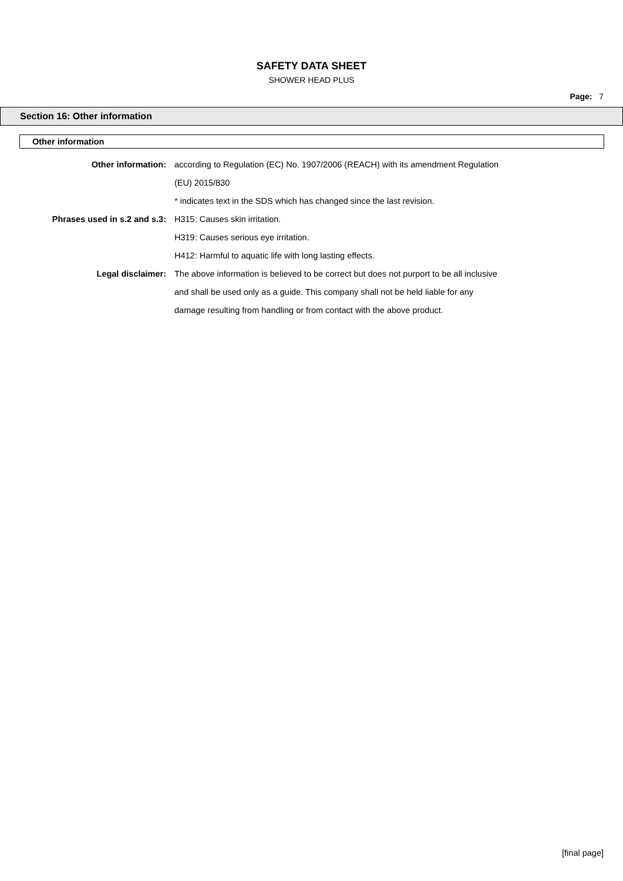SAFETY DATA SHEET
SHOWER HEAD PLUS
Page: 7
Section 16: Other information
Other information
Other information: according to Regulation (EC) No. 1907/2006 (REACH) with its amendment Regulation
(EU) 2015/830
* indicates text in the SDS which has changed since the last revision.
Phrases used in s.2 and s.3: H315: Causes skin irritation.
H319: Causes serious eye irritation.
H412: Harmful to aquatic life with long lasting effects.
Legal disclaimer: The above information is believed to be correct but does not purport to be all inclusive
and shall be used only as a guide. This company shall not be held liable for any
damage resulting from handling or from contact with the above product.
[final page]